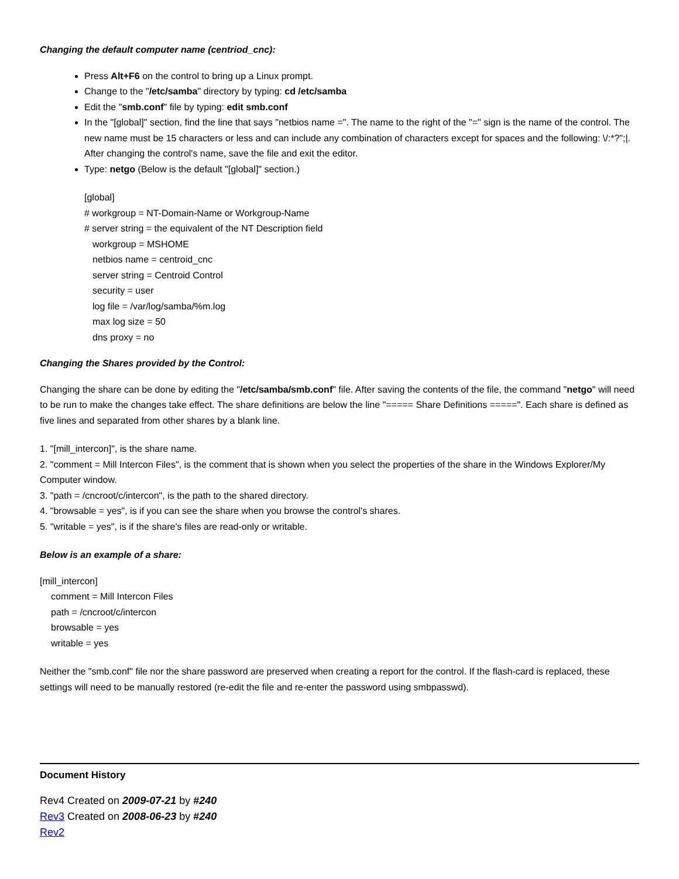Changing the default computer name (centriod_cnc):
Press Alt+F6 on the control to bring up a Linux prompt.
Change to the "/etc/samba" directory by typing: cd /etc/samba
Edit the "smb.conf" file by typing: edit smb.conf
In the "[global]" section, find the line that says "netbios name =". The name to the right of the "=" sign is the name of the control. The new name must be 15 characters or less and can include any combination of characters except for spaces and the following: \/:*?";|. After changing the control's name, save the file and exit the editor.
Type: netgo (Below is the default "[global]" section.)
[global]
# workgroup = NT-Domain-Name or Workgroup-Name
# server string = the equivalent of the NT Description field
workgroup = MSHOME
netbios name = centroid_cnc
server string = Centroid Control
security = user
log file = /var/log/samba/%m.log
max log size = 50
dns proxy = no
Changing the Shares provided by the Control:
Changing the share can be done by editing the "/etc/samba/smb.conf" file. After saving the contents of the file, the command "netgo" will need to be run to make the changes take effect. The share definitions are below the line "===== Share Definitions =====". Each share is defined as five lines and separated from other shares by a blank line.
1. "[mill_intercon]", is the share name.
2. "comment = Mill Intercon Files", is the comment that is shown when you select the properties of the share in the Windows Explorer/My Computer window.
3. "path = /cncroot/c/intercon", is the path to the shared directory.
4. "browsable = yes", is if you can see the share when you browse the control's shares.
5. "writable = yes", is if the share's files are read-only or writable.
Below is an example of a share:
[mill_intercon]
comment = Mill Intercon Files
path = /cncroot/c/intercon
browsable = yes
writable = yes
Neither the "smb.conf" file nor the share password are preserved when creating a report for the control. If the flash-card is replaced, these settings will need to be manually restored (re-edit the file and re-enter the password using smbpasswd).
Document History
Rev4 Created on 2009-07-21 by #240
Rev3 Created on 2008-06-23 by #240
Rev2